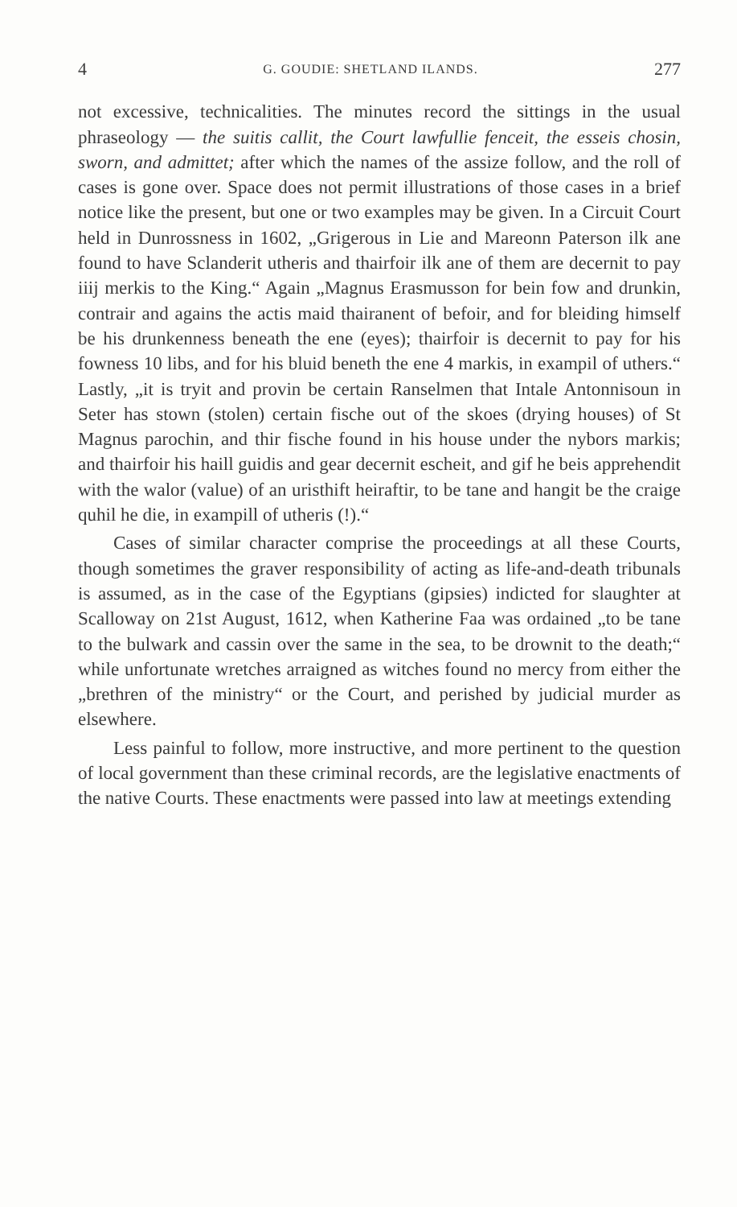4 G. GOUDIE: SHETLAND ILANDS. 277
not excessive, technicalities. The minutes record the sittings in the usual phraseology — the suitis callit, the Court lawfullie fenceit, the esseis chosin, sworn, and admittet; after which the names of the assize follow, and the roll of cases is gone over. Space does not permit illustrations of those cases in a brief notice like the present, but one or two examples may be given. In a Circuit Court held in Dunrossness in 1602, „Grigerous in Lie and Mareonn Paterson ilk ane found to have Sclanderit utheris and thairfoir ilk ane of them are decernit to pay iiij merkis to the King.“ Again „Magnus Erasmusson for bein fow and drunkin, contrair and agains the actis maid thairanent of befoir, and for bleiding himself be his drunkenness beneath the ene (eyes); thairfoir is decernit to pay for his fowness 10 libs, and for his bluid beneth the ene 4 markis, in exampil of uthers.“ Lastly, „it is tryit and provin be certain Ranselmen that Intale Antonnisoun in Seter has stown (stolen) certain fische out of the skoes (drying houses) of St Magnus parochin, and thir fische found in his house under the nybors markis; and thairfoir his haill guidis and gear decernit escheit, and gif he beis apprehendit with the walor (value) of an uristhift heiraftir, to be tane and hangit be the craige quhil he die, in exampill of utheris (!).“
Cases of similar character comprise the proceedings at all these Courts, though sometimes the graver responsibility of acting as life-and-death tribunals is assumed, as in the case of the Egyptians (gipsies) indicted for slaughter at Scalloway on 21st August, 1612, when Katherine Faa was ordained „to be tane to the bulwark and cassin over the same in the sea, to be drownit to the death;“ while unfortunate wretches arraigned as witches found no mercy from either the „brethren of the ministry“ or the Court, and perished by judicial murder as elsewhere.
Less painful to follow, more instructive, and more pertinent to the question of local government than these criminal records, are the legislative enactments of the native Courts. These enactments were passed into law at meetings extending